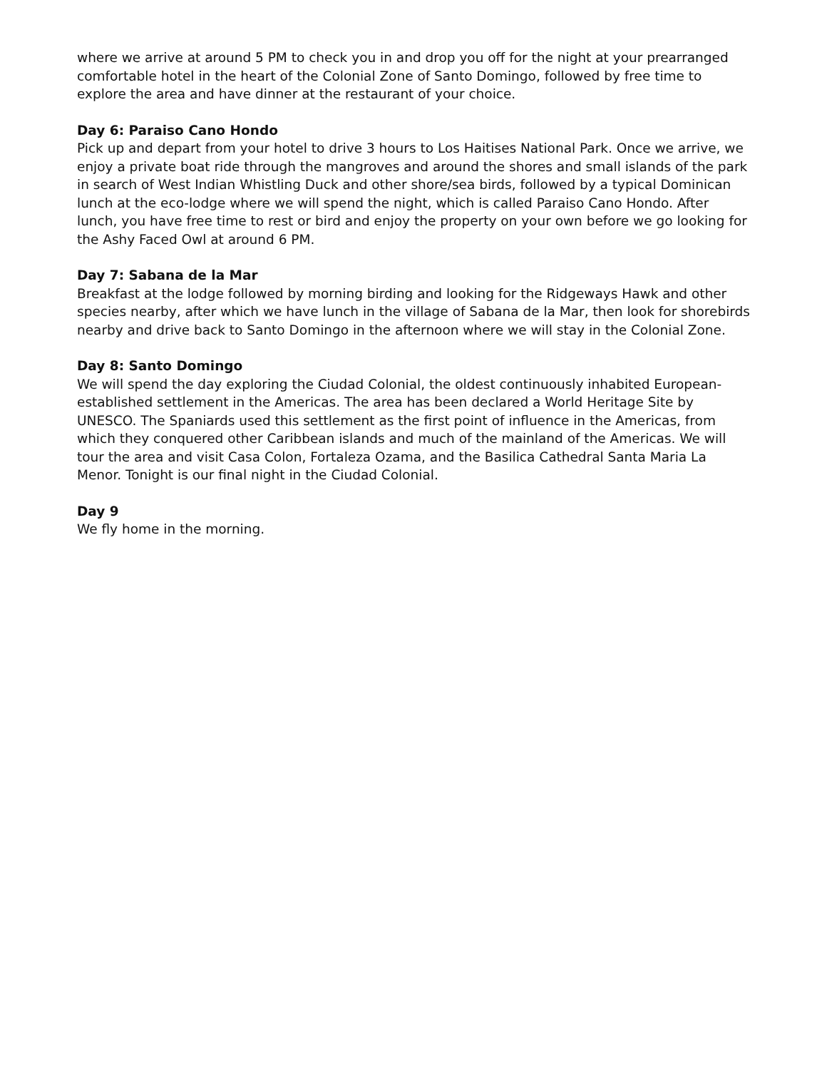where we arrive at around 5 PM to check you in and drop you off for the night at your prearranged comfortable hotel in the heart of the Colonial Zone of Santo Domingo, followed by free time to explore the area and have dinner at the restaurant of your choice.
Day 6: Paraiso Cano Hondo
Pick up and depart from your hotel to drive 3 hours to Los Haitises National Park. Once we arrive, we enjoy a private boat ride through the mangroves and around the shores and small islands of the park in search of West Indian Whistling Duck and other shore/sea birds, followed by a typical Dominican lunch at the eco-lodge where we will spend the night, which is called Paraiso Cano Hondo. After lunch, you have free time to rest or bird and enjoy the property on your own before we go looking for the Ashy Faced Owl at around 6 PM.
Day 7: Sabana de la Mar
Breakfast at the lodge followed by morning birding and looking for the Ridgeways Hawk and other species nearby, after which we have lunch in the village of Sabana de la Mar, then look for shorebirds nearby and drive back to Santo Domingo in the afternoon where we will stay in the Colonial Zone.
Day 8: Santo Domingo
We will spend the day exploring the Ciudad Colonial, the oldest continuously inhabited European-established settlement in the Americas. The area has been declared a World Heritage Site by UNESCO. The Spaniards used this settlement as the first point of influence in the Americas, from which they conquered other Caribbean islands and much of the mainland of the Americas. We will tour the area and visit Casa Colon, Fortaleza Ozama, and the Basilica Cathedral Santa Maria La Menor. Tonight is our final night in the Ciudad Colonial.
Day 9
We fly home in the morning.